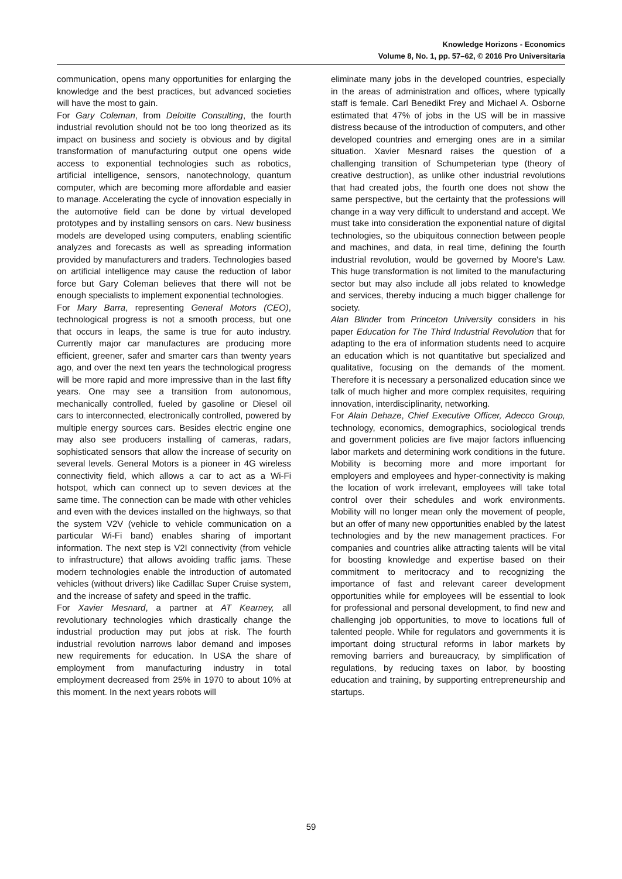Knowledge Horizons - Economics
Volume 8, No. 1, pp. 57–62, © 2016 Pro Universitaria
communication, opens many opportunities for enlarging the knowledge and the best practices, but advanced societies will have the most to gain.
For Gary Coleman, from Deloitte Consulting, the fourth industrial revolution should not be too long theorized as its impact on business and society is obvious and by digital transformation of manufacturing output one opens wide access to exponential technologies such as robotics, artificial intelligence, sensors, nanotechnology, quantum computer, which are becoming more affordable and easier to manage. Accelerating the cycle of innovation especially in the automotive field can be done by virtual developed prototypes and by installing sensors on cars. New business models are developed using computers, enabling scientific analyzes and forecasts as well as spreading information provided by manufacturers and traders. Technologies based on artificial intelligence may cause the reduction of labor force but Gary Coleman believes that there will not be enough specialists to implement exponential technologies.
For Mary Barra, representing General Motors (CEO), technological progress is not a smooth process, but one that occurs in leaps, the same is true for auto industry. Currently major car manufactures are producing more efficient, greener, safer and smarter cars than twenty years ago, and over the next ten years the technological progress will be more rapid and more impressive than in the last fifty years. One may see a transition from autonomous, mechanically controlled, fueled by gasoline or Diesel oil cars to interconnected, electronically controlled, powered by multiple energy sources cars. Besides electric engine one may also see producers installing of cameras, radars, sophisticated sensors that allow the increase of security on several levels. General Motors is a pioneer in 4G wireless connectivity field, which allows a car to act as a Wi-Fi hotspot, which can connect up to seven devices at the same time. The connection can be made with other vehicles and even with the devices installed on the highways, so that the system V2V (vehicle to vehicle communication on a particular Wi-Fi band) enables sharing of important information. The next step is V2I connectivity (from vehicle to infrastructure) that allows avoiding traffic jams. These modern technologies enable the introduction of automated vehicles (without drivers) like Cadillac Super Cruise system, and the increase of safety and speed in the traffic.
For Xavier Mesnard, a partner at AT Kearney, all revolutionary technologies which drastically change the industrial production may put jobs at risk. The fourth industrial revolution narrows labor demand and imposes new requirements for education. In USA the share of employment from manufacturing industry in total employment decreased from 25% in 1970 to about 10% at this moment. In the next years robots will
eliminate many jobs in the developed countries, especially in the areas of administration and offices, where typically staff is female. Carl Benedikt Frey and Michael A. Osborne estimated that 47% of jobs in the US will be in massive distress because of the introduction of computers, and other developed countries and emerging ones are in a similar situation. Xavier Mesnard raises the question of a challenging transition of Schumpeterian type (theory of creative destruction), as unlike other industrial revolutions that had created jobs, the fourth one does not show the same perspective, but the certainty that the professions will change in a way very difficult to understand and accept. We must take into consideration the exponential nature of digital technologies, so the ubiquitous connection between people and machines, and data, in real time, defining the fourth industrial revolution, would be governed by Moore's Law. This huge transformation is not limited to the manufacturing sector but may also include all jobs related to knowledge and services, thereby inducing a much bigger challenge for society.
Alan Blinder from Princeton University considers in his paper Education for The Third Industrial Revolution that for adapting to the era of information students need to acquire an education which is not quantitative but specialized and qualitative, focusing on the demands of the moment. Therefore it is necessary a personalized education since we talk of much higher and more complex requisites, requiring innovation, interdisciplinarity, networking.
For Alain Dehaze, Chief Executive Officer, Adecco Group, technology, economics, demographics, sociological trends and government policies are five major factors influencing labor markets and determining work conditions in the future. Mobility is becoming more and more important for employers and employees and hyper-connectivity is making the location of work irrelevant, employees will take total control over their schedules and work environments. Mobility will no longer mean only the movement of people, but an offer of many new opportunities enabled by the latest technologies and by the new management practices. For companies and countries alike attracting talents will be vital for boosting knowledge and expertise based on their commitment to meritocracy and to recognizing the importance of fast and relevant career development opportunities while for employees will be essential to look for professional and personal development, to find new and challenging job opportunities, to move to locations full of talented people. While for regulators and governments it is important doing structural reforms in labor markets by removing barriers and bureaucracy, by simplification of regulations, by reducing taxes on labor, by boosting education and training, by supporting entrepreneurship and startups.
59